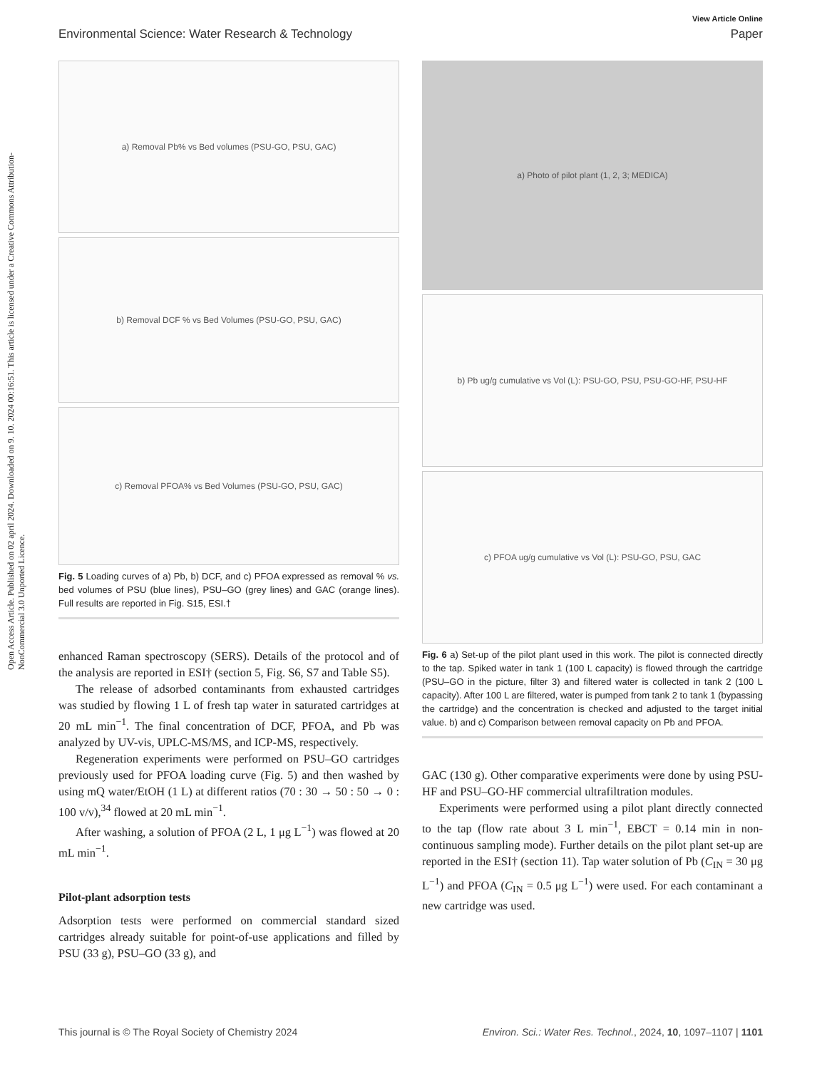Open Access Article. Published on 02 april 2024. Downloaded on 9. 10. 2024 00:16:51. This article is licensed under a Creative Commons Attribution-NonCommercial 3.0 Unported Licence.
View Article Online
Environmental Science: Water Research & Technology Paper
a) Removal Pb% vs Bed volumes (PSU-GO, PSU, GAC)
b) Removal DCF % vs Bed Volumes (PSU-GO, PSU, GAC)
c) Removal PFOA% vs Bed Volumes (PSU-GO, PSU, GAC)
Fig. 5 Loading curves of a) Pb, b) DCF, and c) PFOA expressed as removal % vs. bed volumes of PSU (blue lines), PSU–GO (grey lines) and GAC (orange lines). Full results are reported in Fig. S15, ESI.†
enhanced Raman spectroscopy (SERS). Details of the protocol and of the analysis are reported in ESI† (section 5, Fig. S6, S7 and Table S5).
The release of adsorbed contaminants from exhausted cartridges was studied by flowing 1 L of fresh tap water in saturated cartridges at 20 mL min<sup>−1</sup>. The final concentration of DCF, PFOA, and Pb was analyzed by UV-vis, UPLC-MS/MS, and ICP-MS, respectively.
Regeneration experiments were performed on PSU–GO cartridges previously used for PFOA loading curve (Fig. 5) and then washed by using mQ water/EtOH (1 L) at different ratios (70 : 30 → 50 : 50 → 0 : 100 v/v),<sup>34</sup> flowed at 20 mL min<sup>−1</sup>.
After washing, a solution of PFOA (2 L, 1 μg L<sup>−1</sup>) was flowed at 20 mL min<sup>−1</sup>.
Pilot-plant adsorption tests
Adsorption tests were performed on commercial standard sized cartridges already suitable for point-of-use applications and filled by PSU (33 g), PSU–GO (33 g), and
a) Photo of pilot plant (1, 2, 3; MEDICA)
b) Pb ug/g cumulative vs Vol (L): PSU-GO, PSU, PSU-GO-HF, PSU-HF
c) PFOA ug/g cumulative vs Vol (L): PSU-GO, PSU, GAC
Fig. 6 a) Set-up of the pilot plant used in this work. The pilot is connected directly to the tap. Spiked water in tank 1 (100 L capacity) is flowed through the cartridge (PSU–GO in the picture, filter 3) and filtered water is collected in tank 2 (100 L capacity). After 100 L are filtered, water is pumped from tank 2 to tank 1 (bypassing the cartridge) and the concentration is checked and adjusted to the target initial value. b) and c) Comparison between removal capacity on Pb and PFOA.
GAC (130 g). Other comparative experiments were done by using PSU-HF and PSU–GO-HF commercial ultrafiltration modules.
Experiments were performed using a pilot plant directly connected to the tap (flow rate about 3 L min<sup>−1</sup>, EBCT = 0.14 min in non-continuous sampling mode). Further details on the pilot plant set-up are reported in the ESI† (section 11). Tap water solution of Pb (C<sub>IN</sub> = 30 μg L<sup>−1</sup>) and PFOA (C<sub>IN</sub> = 0.5 μg L<sup>−1</sup>) were used. For each contaminant a new cartridge was used.
This journal is © The Royal Society of Chemistry 2024 Environ. Sci.: Water Res. Technol., 2024, 10, 1097–1107 | 1101